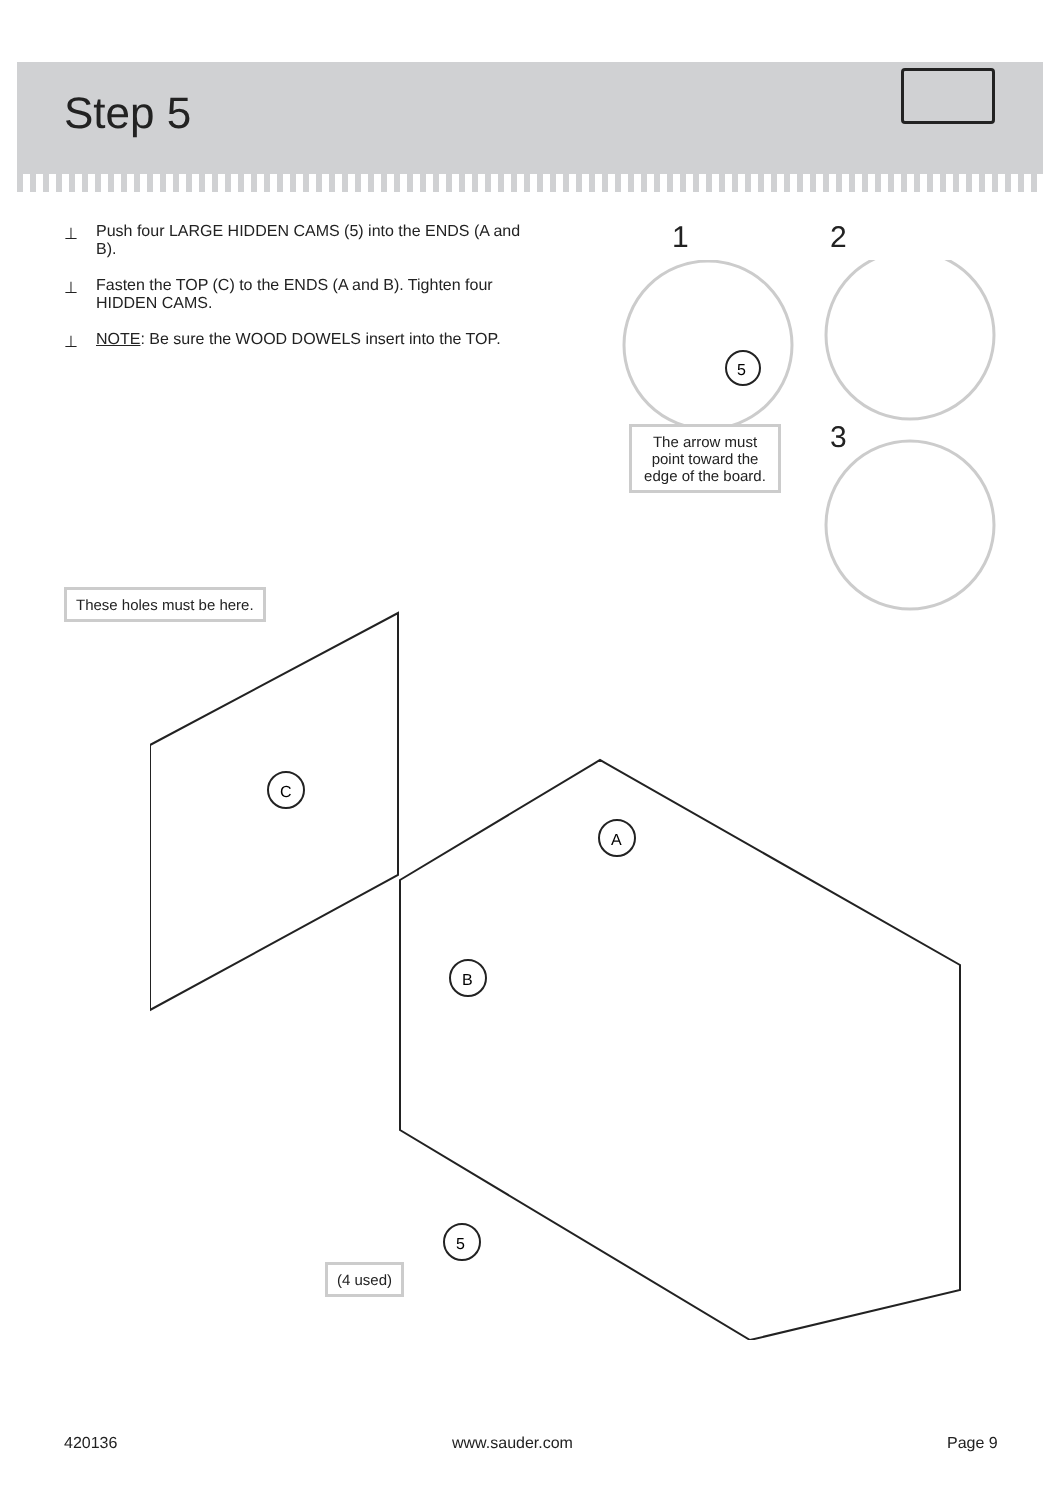Step 5
⊥ Push four LARGE HIDDEN CAMS (5) into the ENDS (A and B).
⊥ Fasten the TOP (C) to the ENDS (A and B). Tighten four HIDDEN CAMS.
⊥ NOTE: Be sure the WOOD DOWELS insert into the TOP.
1 2
3
5
The arrow must point toward the edge of the board.
These holes must be here.
C
A
B
5
(4 used)
420136 www.sauder.com Page 9